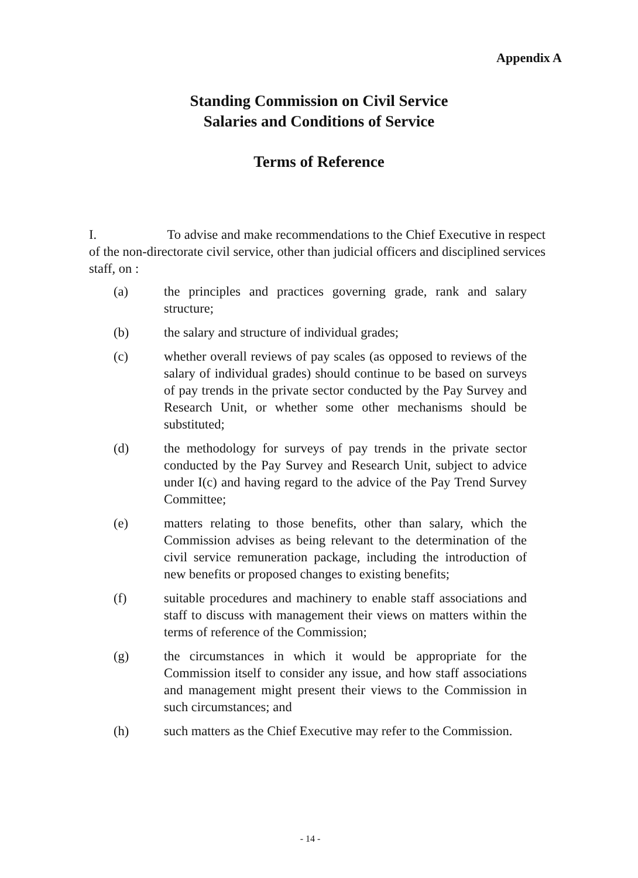Appendix A
Standing Commission on Civil Service
Salaries and Conditions of Service
Terms of Reference
I. To advise and make recommendations to the Chief Executive in respect of the non-directorate civil service, other than judicial officers and disciplined services staff, on :
(a) the principles and practices governing grade, rank and salary structure;
(b) the salary and structure of individual grades;
(c) whether overall reviews of pay scales (as opposed to reviews of the salary of individual grades) should continue to be based on surveys of pay trends in the private sector conducted by the Pay Survey and Research Unit, or whether some other mechanisms should be substituted;
(d) the methodology for surveys of pay trends in the private sector conducted by the Pay Survey and Research Unit, subject to advice under I(c) and having regard to the advice of the Pay Trend Survey Committee;
(e) matters relating to those benefits, other than salary, which the Commission advises as being relevant to the determination of the civil service remuneration package, including the introduction of new benefits or proposed changes to existing benefits;
(f) suitable procedures and machinery to enable staff associations and staff to discuss with management their views on matters within the terms of reference of the Commission;
(g) the circumstances in which it would be appropriate for the Commission itself to consider any issue, and how staff associations and management might present their views to the Commission in such circumstances; and
(h) such matters as the Chief Executive may refer to the Commission.
- 14 -